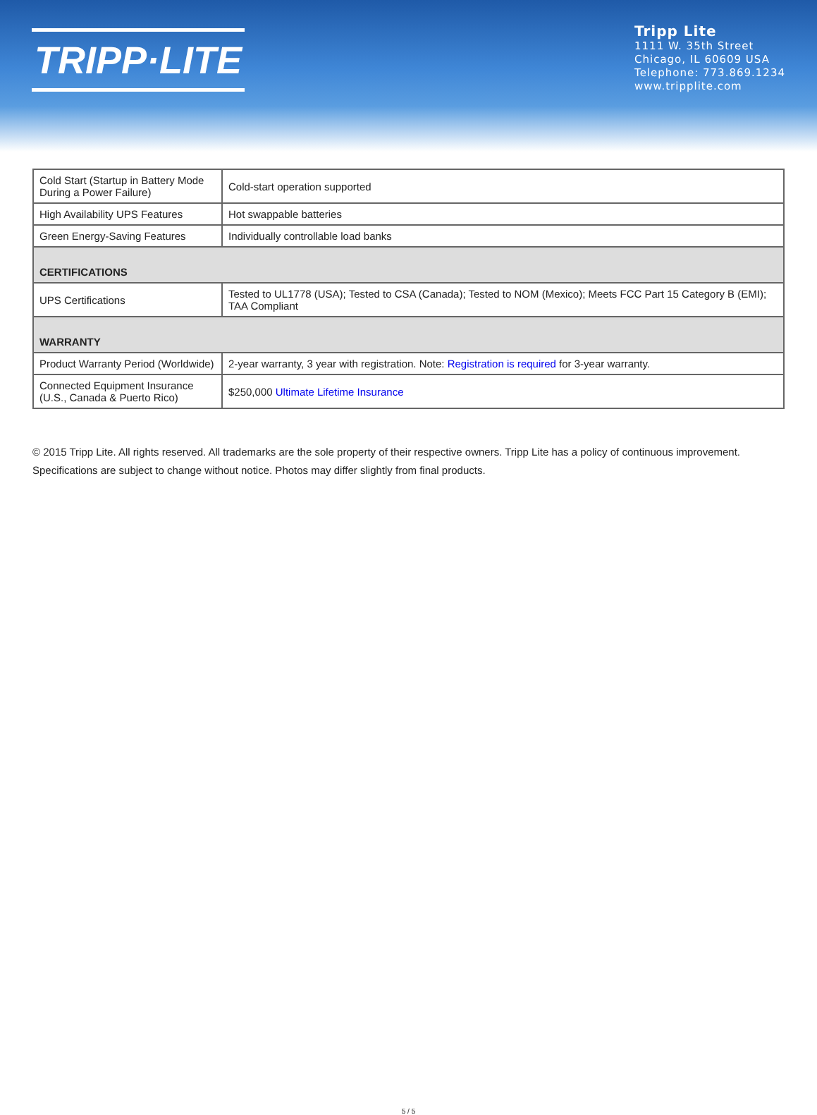TRIPP·LITE
Tripp Lite
1111 W. 35th Street
Chicago, IL 60609 USA
Telephone: 773.869.1234
www.tripplite.com
| Cold Start (Startup in Battery Mode During a Power Failure) | Cold-start operation supported |
| High Availability UPS Features | Hot swappable batteries |
| Green Energy-Saving Features | Individually controllable load banks |
| CERTIFICATIONS | |
| UPS Certifications | Tested to UL1778 (USA); Tested to CSA (Canada); Tested to NOM (Mexico); Meets FCC Part 15 Category B (EMI); TAA Compliant |
| WARRANTY | |
| Product Warranty Period (Worldwide) | 2-year warranty, 3 year with registration. Note: Registration is required for 3-year warranty. |
| Connected Equipment Insurance (U.S., Canada & Puerto Rico) | $250,000 Ultimate Lifetime Insurance |
© 2015 Tripp Lite. All rights reserved. All trademarks are the sole property of their respective owners. Tripp Lite has a policy of continuous improvement. Specifications are subject to change without notice. Photos may differ slightly from final products.
5 / 5